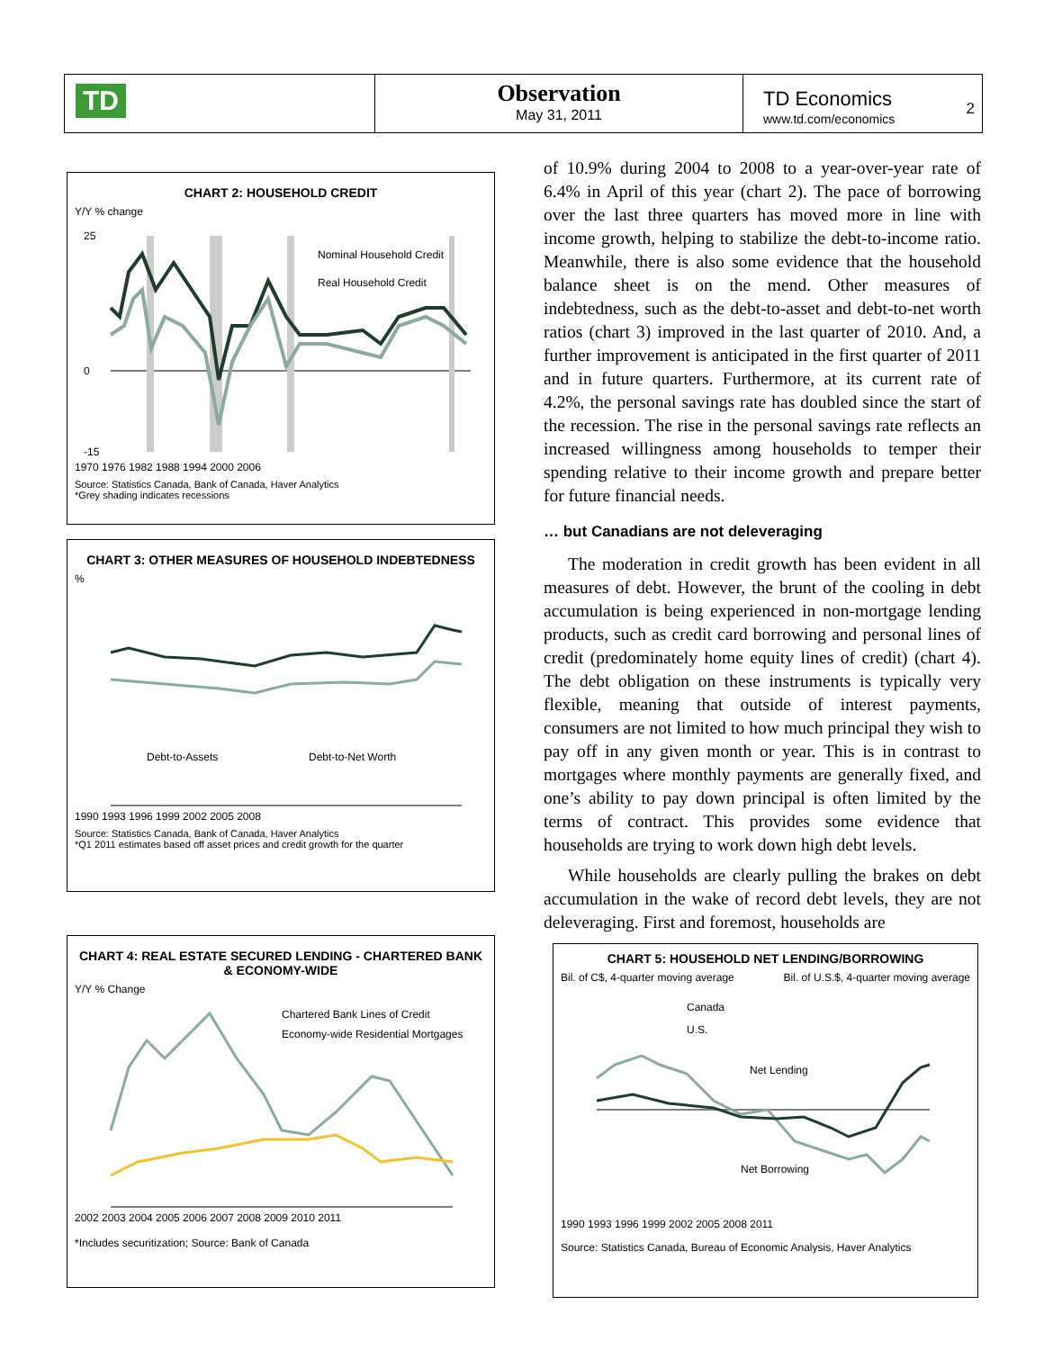TD
Observation
May 31, 2011
TD Economics
www.td.com/economics
2
CHART 2: HOUSEHOLD CREDIT
Y/Y % change
Nominal Household Credit
Real Household Credit
25
0
-15
1970 1976 1982 1988 1994 2000 2006
Source: Statistics Canada, Bank of Canada, Haver Analytics
*Grey shading indicates recessions
CHART 3: OTHER MEASURES OF HOUSEHOLD INDEBTEDNESS
%
Debt-to-Assets
Debt-to-Net Worth
1990 1993 1996 1999 2002 2005 2008
Source: Statistics Canada, Bank of Canada, Haver Analytics
*Q1 2011 estimates based off asset prices and credit growth for the quarter
CHART 4: REAL ESTATE SECURED LENDING - CHARTERED BANK & ECONOMY-WIDE
Y/Y % Change
Chartered Bank Lines of Credit
Economy-wide Residential Mortgages
2002 2003 2004 2005 2006 2007 2008 2009 2010 2011
*Includes securitization; Source: Bank of Canada
of 10.9% during 2004 to 2008 to a year-over-year rate of 6.4% in April of this year (chart 2). The pace of borrowing over the last three quarters has moved more in line with income growth, helping to stabilize the debt-to-income ratio. Meanwhile, there is also some evidence that the household balance sheet is on the mend. Other measures of indebtedness, such as the debt-to-asset and debt-to-net worth ratios (chart 3) improved in the last quarter of 2010. And, a further improvement is anticipated in the first quarter of 2011 and in future quarters. Furthermore, at its current rate of 4.2%, the personal savings rate has doubled since the start of the recession. The rise in the personal savings rate reflects an increased willingness among households to temper their spending relative to their income growth and prepare better for future financial needs.
… but Canadians are not deleveraging
The moderation in credit growth has been evident in all measures of debt. However, the brunt of the cooling in debt accumulation is being experienced in non-mortgage lending products, such as credit card borrowing and personal lines of credit (predominately home equity lines of credit) (chart 4). The debt obligation on these instruments is typically very flexible, meaning that outside of interest payments, consumers are not limited to how much principal they wish to pay off in any given month or year. This is in contrast to mortgages where monthly payments are generally fixed, and one’s ability to pay down principal is often limited by the terms of contract. This provides some evidence that households are trying to work down high debt levels.
While households are clearly pulling the brakes on debt accumulation in the wake of record debt levels, they are not deleveraging. First and foremost, households are
CHART 5: HOUSEHOLD NET LENDING/BORROWING
Bil. of C$, 4-quarter moving average Bil. of U.S.$, 4-quarter moving average
Canada
U.S.
Net Lending
Net Borrowing
1990 1993 1996 1999 2002 2005 2008 2011
Source: Statistics Canada, Bureau of Economic Analysis, Haver Analytics